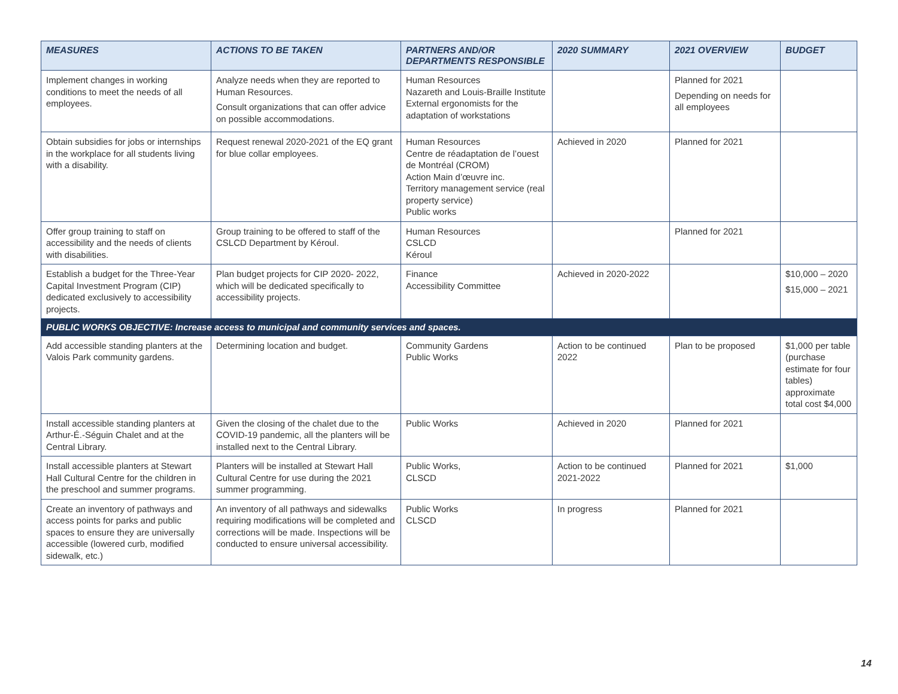| MEASURES | ACTIONS TO BE TAKEN | PARTNERS AND/OR DEPARTMENTS RESPONSIBLE | 2020 SUMMARY | 2021 OVERVIEW | BUDGET |
| --- | --- | --- | --- | --- | --- |
| Implement changes in working conditions to meet the needs of all employees. | Analyze needs when they are reported to Human Resources. Consult organizations that can offer advice on possible accommodations. | Human Resources Nazareth and Louis-Braille Institute External ergonomists for the adaptation of workstations | | Planned for 2021 Depending on needs for all employees | |
| Obtain subsidies for jobs or internships in the workplace for all students living with a disability. | Request renewal 2020-2021 of the EQ grant for blue collar employees. | Human Resources Centre de réadaptation de l’ouest de Montréal (CROM) Action Main d’œuvre inc. Territory management service (real property service) Public works | Achieved in 2020 | Planned for 2021 | |
| Offer group training to staff on accessibility and the needs of clients with disabilities. | Group training to be offered to staff of the CSLCD Department by Kéroul. | Human Resources CSLCD Kéroul | | Planned for 2021 | |
| Establish a budget for the Three-Year Capital Investment Program (CIP) dedicated exclusively to accessibility projects. | Plan budget projects for CIP 2020- 2022, which will be dedicated specifically to accessibility projects. | Finance Accessibility Committee | Achieved in 2020-2022 | | $10,000 – 2020 $15,000 – 2021 |
| PUBLIC WORKS OBJECTIVE: Increase access to municipal and community services and spaces. | | | | | |
| Add accessible standing planters at the Valois Park community gardens. | Determining location and budget. | Community Gardens Public Works | Action to be continued 2022 | Plan to be proposed | $1,000 per table (purchase estimate for four tables) approximate total cost $4,000 |
| Install accessible standing planters at Arthur-É.-Séguin Chalet and at the Central Library. | Given the closing of the chalet due to the COVID-19 pandemic, all the planters will be installed next to the Central Library. | Public Works | Achieved in 2020 | Planned for 2021 | |
| Install accessible planters at Stewart Hall Cultural Centre for the children in the preschool and summer programs. | Planters will be installed at Stewart Hall Cultural Centre for use during the 2021 summer programming. | Public Works, CLSCD | Action to be continued 2021-2022 | Planned for 2021 | $1,000 |
| Create an inventory of pathways and access points for parks and public spaces to ensure they are universally accessible (lowered curb, modified sidewalk, etc.) | An inventory of all pathways and sidewalks requiring modifications will be completed and corrections will be made. Inspections will be conducted to ensure universal accessibility. | Public Works CLSCD | In progress | Planned for 2021 | |
14